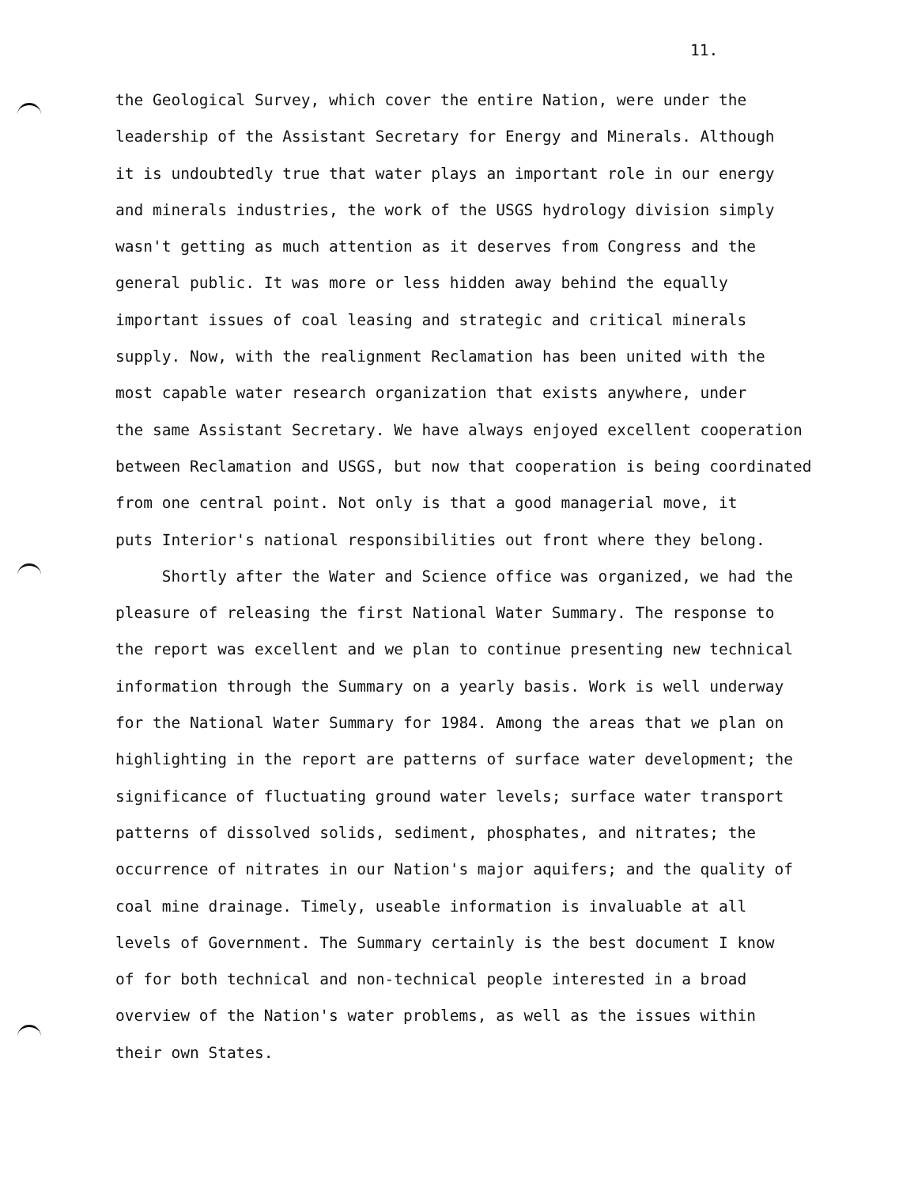11.
the Geological Survey, which cover the entire Nation, were under the
leadership of the Assistant Secretary for Energy and Minerals. Although
it is undoubtedly true that water plays an important role in our energy
and minerals industries, the work of the USGS hydrology division simply
wasn't getting as much attention as it deserves from Congress and the
general public. It was more or less hidden away behind the equally
important issues of coal leasing and strategic and critical minerals
supply. Now, with the realignment Reclamation has been united with the
most capable water research organization that exists anywhere, under
the same Assistant Secretary. We have always enjoyed excellent cooperation
between Reclamation and USGS, but now that cooperation is being coordinated
from one central point. Not only is that a good managerial move, it
puts Interior's national responsibilities out front where they belong.
Shortly after the Water and Science office was organized, we had the
pleasure of releasing the first National Water Summary. The response to
the report was excellent and we plan to continue presenting new technical
information through the Summary on a yearly basis. Work is well underway
for the National Water Summary for 1984. Among the areas that we plan on
highlighting in the report are patterns of surface water development; the
significance of fluctuating ground water levels; surface water transport
patterns of dissolved solids, sediment, phosphates, and nitrates; the
occurrence of nitrates in our Nation's major aquifers; and the quality of
coal mine drainage. Timely, useable information is invaluable at all
levels of Government. The Summary certainly is the best document I know
of for both technical and non-technical people interested in a broad
overview of the Nation's water problems, as well as the issues within
their own States.